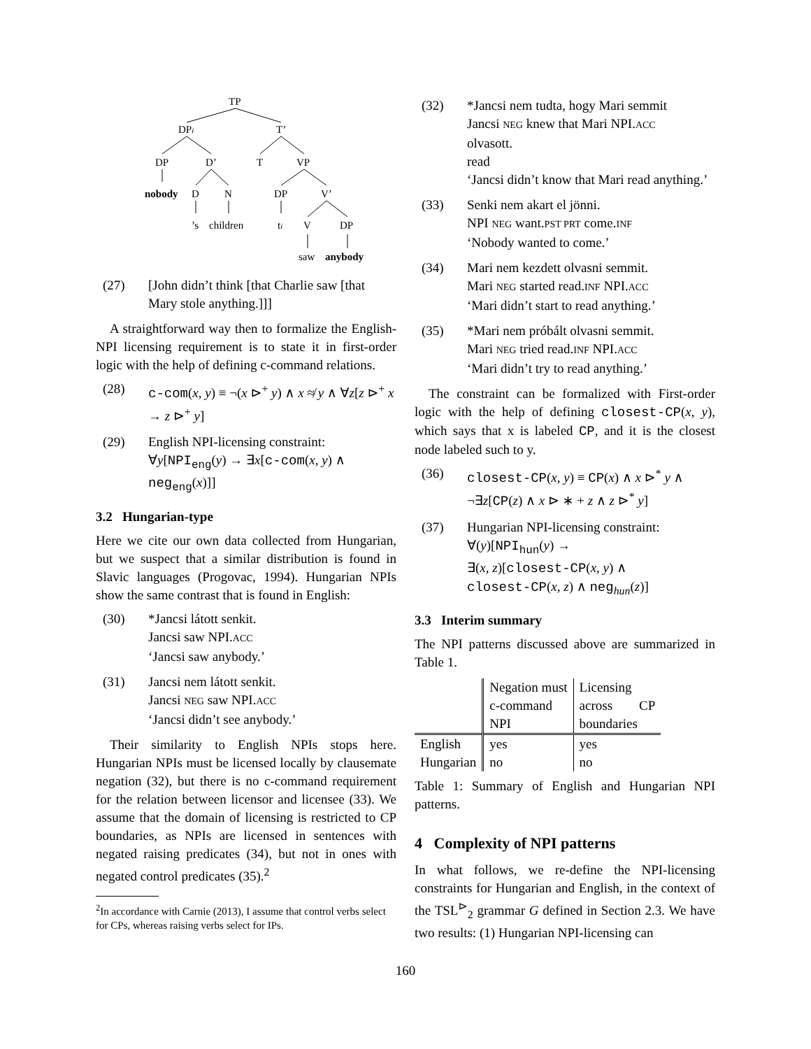TP
DPi
T’
DP
D’
T
VP
nobody
D
N
DP
V’
’s
children
ti
V
DP
saw
anybody
(27) [John didn’t think [that Charlie saw [that Mary stole anything.]]]
A straightforward way then to formalize the English-NPI licensing requirement is to state it in first-order logic with the help of defining c-command relations.
(28) c-com(x, y) ≡ ¬(x ⊳<sup>+</sup> y) ∧ x ≉ y ∧ ∀z[z ⊳<sup>+</sup> x → z ⊳<sup>+</sup> y]
(29) English NPI-licensing constraint:
∀y[NPI<sub>eng</sub>(y) → ∃x[c-com(x, y) ∧ neg<sub>eng</sub>(x)]]
3.2 Hungarian-type
Here we cite our own data collected from Hungarian, but we suspect that a similar distribution is found in Slavic languages (Progovac, 1994). Hungarian NPIs show the same contrast that is found in English:
(30) *Jancsi látott senkit.
Jancsi saw NPI.ACC
‘Jancsi saw anybody.’
(31) Jancsi nem látott senkit.
Jancsi NEG saw NPI.ACC
‘Jancsi didn’t see anybody.’
Their similarity to English NPIs stops here. Hungarian NPIs must be licensed locally by clausemate negation (32), but there is no c-command requirement for the relation between licensor and licensee (33). We assume that the domain of licensing is restricted to CP boundaries, as NPIs are licensed in sentences with negated raising predicates (34), but not in ones with negated control predicates (35).<sup>2</sup>
<sup>2</sup> In accordance with Carnie (2013), I assume that control verbs select for CPs, whereas raising verbs select for IPs.
(32) *Jancsi nem tudta, hogy Mari semmit
Jancsi NEG knew that Mari NPI.ACC
olvasott.
read
‘Jancsi didn’t know that Mari read anything.’
(33) Senki nem akart el jönni.
NPI NEG want.PST PRT come.INF
‘Nobody wanted to come.’
(34) Mari nem kezdett olvasni semmit.
Mari NEG started read.INF NPI.ACC
‘Mari didn’t start to read anything.’
(35) *Mari nem próbált olvasni semmit.
Mari NEG tried read.INF NPI.ACC
‘Mari didn’t try to read anything.’
The constraint can be formalized with First-order logic with the help of defining closest-CP(x, y), which says that x is labeled CP, and it is the closest node labeled such to y.
(36) closest-CP(x, y) ≡ CP(x) ∧ x ⊳<sup>*</sup> y ∧ ¬∃z[CP(z) ∧ x ⊳ ∗ + z ∧ z ⊳<sup>*</sup> y]
(37) Hungarian NPI-licensing constraint:
∀(y)[NPI<sub>hun</sub>(y) →
∃(x, z)[closest-CP(x, y) ∧
closest-CP(x, z) ∧ neg<sub>hun</sub>(z)]
3.3 Interim summary
The NPI patterns discussed above are summarized in Table 1.
| | Negation must c-command NPI | Licensing across CP boundaries |
| --- | --- | --- |
| English | yes | yes |
| Hungarian | no | no |
Table 1: Summary of English and Hungarian NPI patterns.
4 Complexity of NPI patterns
In what follows, we re-define the NPI-licensing constraints for Hungarian and English, in the context of the TSL<sup>⊳</sup><sub>2</sub> grammar G defined in Section 2.3. We have two results: (1) Hungarian NPI-licensing can
160